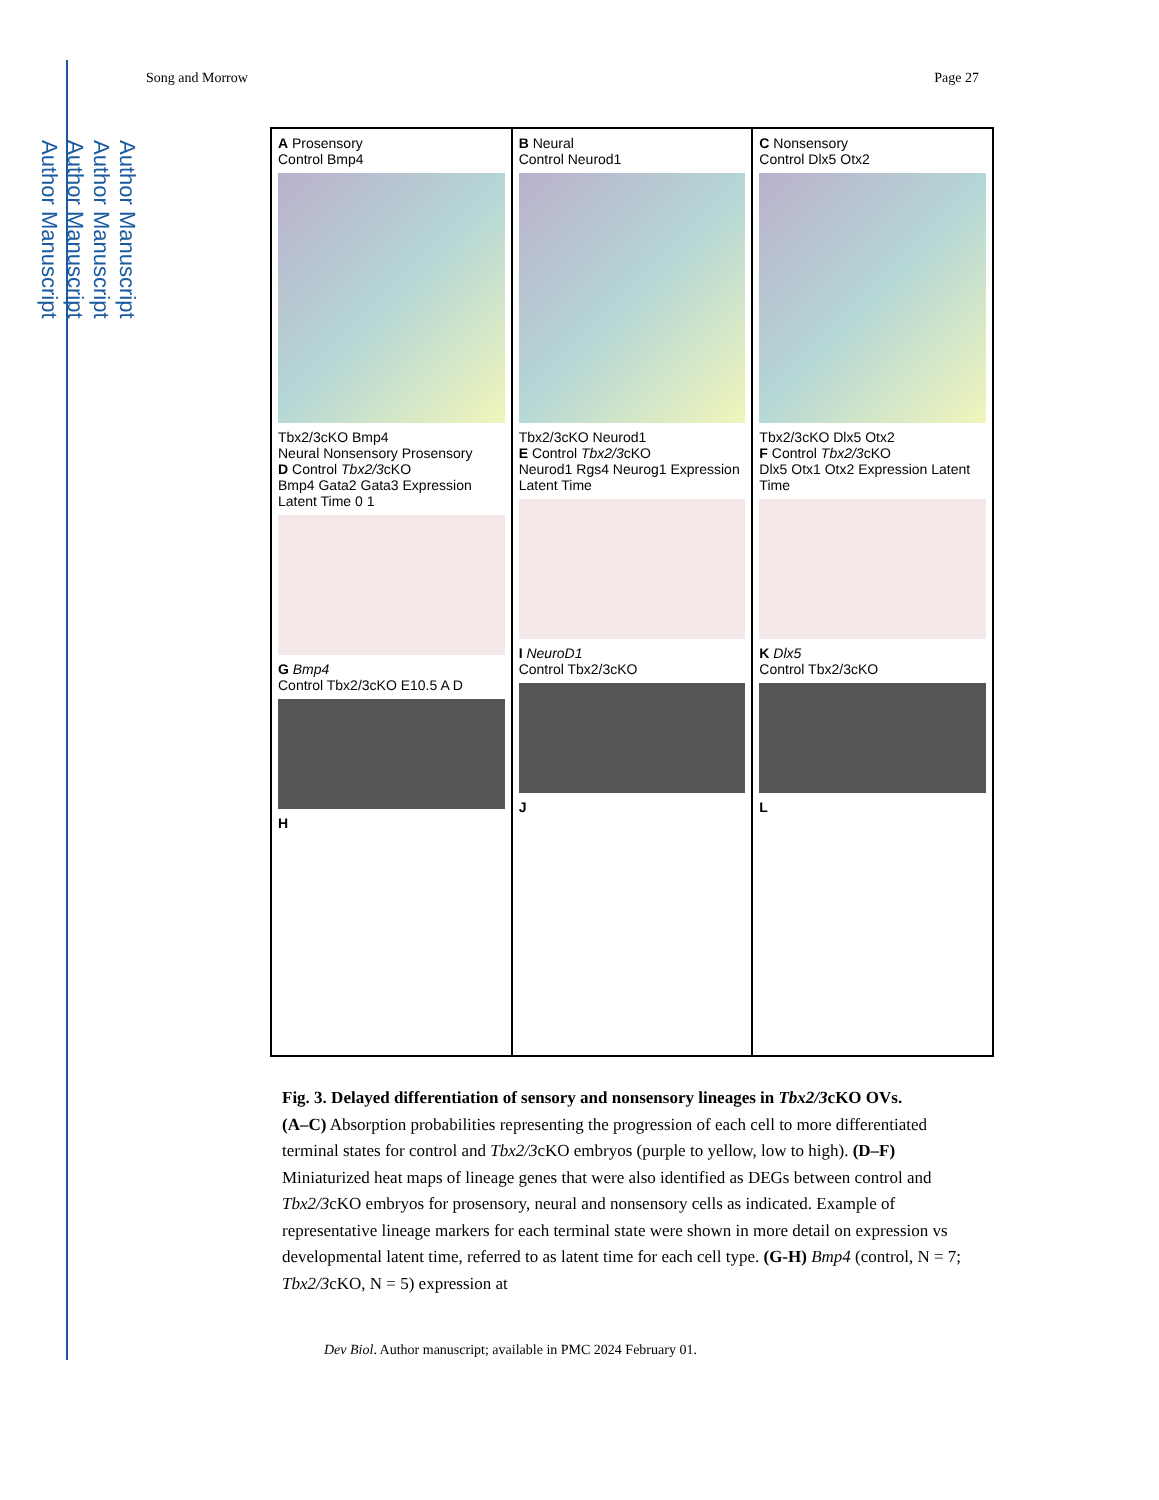Author Manuscript
Author Manuscript
Author Manuscript
Author Manuscript
Song and Morrow Page 27
A Prosensory
Control Bmp4
Tbx2/3cKO Bmp4
Neural Nonsensory Prosensory
D Control Tbx2/3cKO
Bmp4 Gata2 Gata3 Expression Latent Time 0 1
G Bmp4
Control Tbx2/3cKO E10.5 A D
H
B Neural
Control Neurod1
Tbx2/3cKO Neurod1
E Control Tbx2/3cKO
Neurod1 Rgs4 Neurog1 Expression Latent Time
I NeuroD1
Control Tbx2/3cKO
J
C Nonsensory
Control Dlx5 Otx2
Tbx2/3cKO Dlx5 Otx2
F Control Tbx2/3cKO
Dlx5 Otx1 Otx2 Expression Latent Time
K Dlx5
Control Tbx2/3cKO
L
Fig. 3. Delayed differentiation of sensory and nonsensory lineages in Tbx2/3cKO OVs.
(A–C) Absorption probabilities representing the progression of each cell to more differentiated terminal states for control and Tbx2/3cKO embryos (purple to yellow, low to high). (D–F) Miniaturized heat maps of lineage genes that were also identified as DEGs between control and Tbx2/3cKO embryos for prosensory, neural and nonsensory cells as indicated. Example of representative lineage markers for each terminal state were shown in more detail on expression vs developmental latent time, referred to as latent time for each cell type. (G-H) Bmp4 (control, N = 7; Tbx2/3cKO, N = 5) expression at
Dev Biol. Author manuscript; available in PMC 2024 February 01.